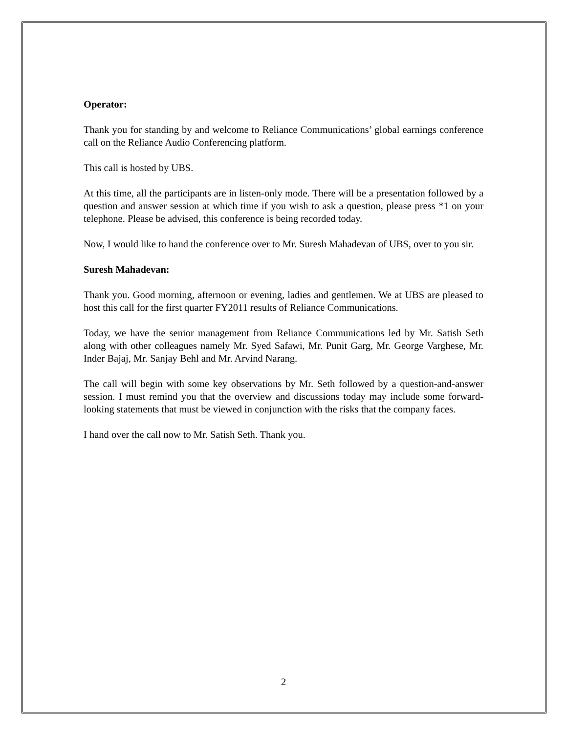Operator:
Thank you for standing by and welcome to Reliance Communications’ global earnings conference call on the Reliance Audio Conferencing platform.
This call is hosted by UBS.
At this time, all the participants are in listen-only mode. There will be a presentation followed by a question and answer session at which time if you wish to ask a question, please press *1 on your telephone. Please be advised, this conference is being recorded today.
Now, I would like to hand the conference over to Mr. Suresh Mahadevan of UBS, over to you sir.
Suresh Mahadevan:
Thank you. Good morning, afternoon or evening, ladies and gentlemen. We at UBS are pleased to host this call for the first quarter FY2011 results of Reliance Communications.
Today, we have the senior management from Reliance Communications led by Mr. Satish Seth along with other colleagues namely Mr. Syed Safawi, Mr. Punit Garg, Mr. George Varghese, Mr. Inder Bajaj, Mr. Sanjay Behl and Mr. Arvind Narang.
The call will begin with some key observations by Mr. Seth followed by a question-and-answer session. I must remind you that the overview and discussions today may include some forward-looking statements that must be viewed in conjunction with the risks that the company faces.
I hand over the call now to Mr. Satish Seth. Thank you.
2